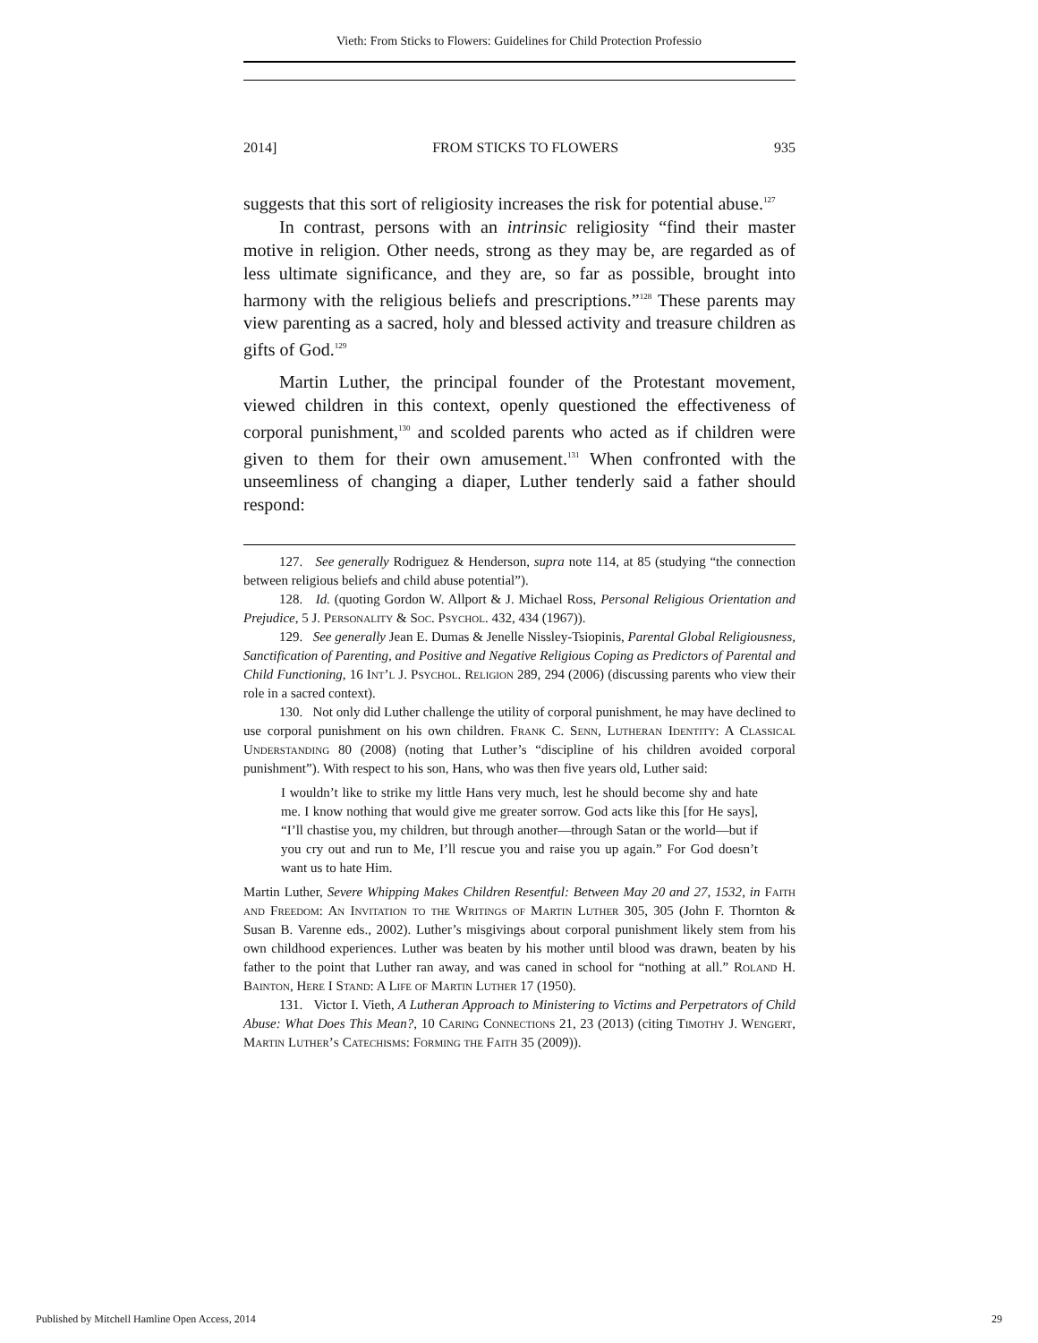Vieth: From Sticks to Flowers: Guidelines for Child Protection Professio
2014] FROM STICKS TO FLOWERS 935
suggests that this sort of religiosity increases the risk for potential abuse.<sup>127</sup>
In contrast, persons with an intrinsic religiosity “find their master motive in religion. Other needs, strong as they may be, are regarded as of less ultimate significance, and they are, so far as possible, brought into harmony with the religious beliefs and prescriptions.”<sup>128</sup> These parents may view parenting as a sacred, holy and blessed activity and treasure children as gifts of God.<sup>129</sup>
Martin Luther, the principal founder of the Protestant movement, viewed children in this context, openly questioned the effectiveness of corporal punishment,<sup>130</sup> and scolded parents who acted as if children were given to them for their own amusement.<sup>131</sup> When confronted with the unseemliness of changing a diaper, Luther tenderly said a father should respond:
127. See generally Rodriguez & Henderson, supra note 114, at 85 (studying “the connection between religious beliefs and child abuse potential”).
128. Id. (quoting Gordon W. Allport & J. Michael Ross, Personal Religious Orientation and Prejudice, 5 J. Personality & Soc. Psychol. 432, 434 (1967)).
129. See generally Jean E. Dumas & Jenelle Nissley-Tsiopinis, Parental Global Religiousness, Sanctification of Parenting, and Positive and Negative Religious Coping as Predictors of Parental and Child Functioning, 16 Int’l J. Psychol. Religion 289, 294 (2006) (discussing parents who view their role in a sacred context).
130. Not only did Luther challenge the utility of corporal punishment, he may have declined to use corporal punishment on his own children. Frank C. Senn, Lutheran Identity: A Classical Understanding 80 (2008) (noting that Luther’s “discipline of his children avoided corporal punishment”). With respect to his son, Hans, who was then five years old, Luther said:
I wouldn’t like to strike my little Hans very much, lest he should become shy and hate me. I know nothing that would give me greater sorrow. God acts like this [for He says], “I’ll chastise you, my children, but through another—through Satan or the world—but if you cry out and run to Me, I’ll rescue you and raise you up again.” For God doesn’t want us to hate Him.
Martin Luther, Severe Whipping Makes Children Resentful: Between May 20 and 27, 1532, in Faith and Freedom: An Invitation to the Writings of Martin Luther 305, 305 (John F. Thornton & Susan B. Varenne eds., 2002). Luther’s misgivings about corporal punishment likely stem from his own childhood experiences. Luther was beaten by his mother until blood was drawn, beaten by his father to the point that Luther ran away, and was caned in school for “nothing at all.” Roland H. Bainton, Here I Stand: A Life of Martin Luther 17 (1950).
131. Victor I. Vieth, A Lutheran Approach to Ministering to Victims and Perpetrators of Child Abuse: What Does This Mean?, 10 Caring Connections 21, 23 (2013) (citing Timothy J. Wengert, Martin Luther’s Catechisms: Forming the Faith 35 (2009)).
Published by Mitchell Hamline Open Access, 2014 29